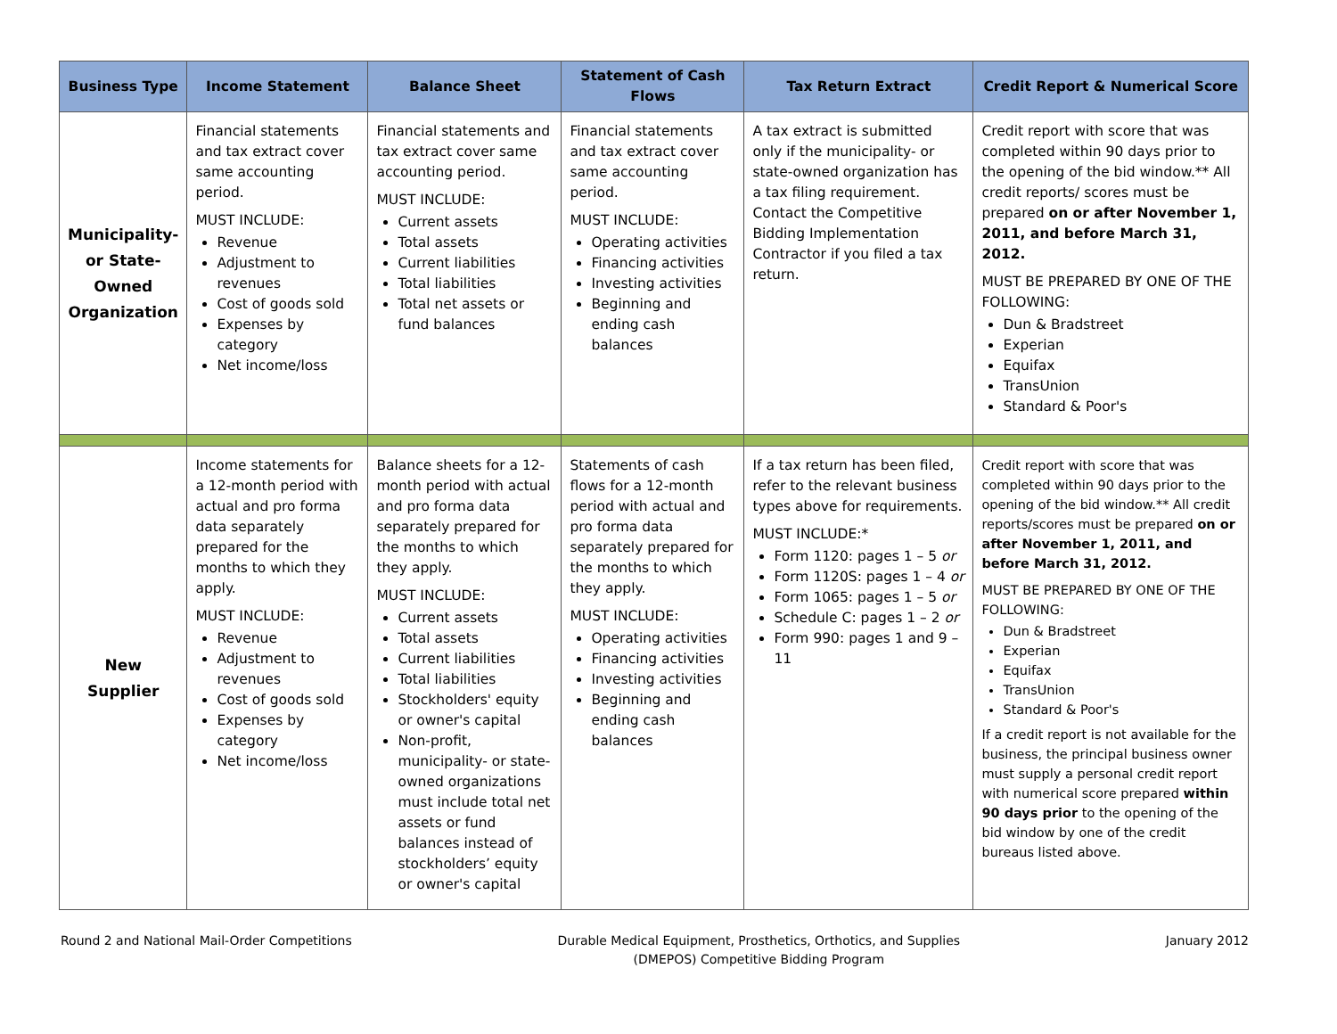| Business Type | Income Statement | Balance Sheet | Statement of Cash Flows | Tax Return Extract | Credit Report & Numerical Score |
| --- | --- | --- | --- | --- | --- |
| Municipality-or State-Owned Organization | Financial statements and tax extract cover same accounting period. MUST INCLUDE: Revenue Adjustment to revenues Cost of goods sold Expenses by category Net income/loss | Financial statements and tax extract cover same accounting period. MUST INCLUDE: Current assets Total assets Current liabilities Total liabilities Total net assets or fund balances | Financial statements and tax extract cover same accounting period. MUST INCLUDE: Operating activities Financing activities Investing activities Beginning and ending cash balances | A tax extract is submitted only if the municipality- or state-owned organization has a tax filing requirement. Contact the Competitive Bidding Implementation Contractor if you filed a tax return. | Credit report with score that was completed within 90 days prior to the opening of the bid window.** All credit reports/ scores must be prepared on or after November 1, 2011, and before March 31, 2012. MUST BE PREPARED BY ONE OF THE FOLLOWING: Dun & Bradstreet Experian Equifax TransUnion Standard & Poor's |
| New Supplier | Income statements for a 12-month period with actual and pro forma data separately prepared for the months to which they apply. MUST INCLUDE: Revenue Adjustment to revenues Cost of goods sold Expenses by category Net income/loss | Balance sheets for a 12-month period with actual and pro forma data separately prepared for the months to which they apply. MUST INCLUDE: Current assets Total assets Current liabilities Total liabilities Stockholders' equity or owner's capital Non-profit, municipality- or state-owned organizations must include total net assets or fund balances instead of stockholders’ equity or owner's capital | Statements of cash flows for a 12-month period with actual and pro forma data separately prepared for the months to which they apply. MUST INCLUDE: Operating activities Financing activities Investing activities Beginning and ending cash balances | If a tax return has been filed, refer to the relevant business types above for requirements. MUST INCLUDE:* Form 1120: pages 1 – 5 or Form 1120S: pages 1 – 4 or Form 1065: pages 1 – 5 or Schedule C: pages 1 – 2 or Form 990: pages 1 and 9 – 11 | Credit report with score that was completed within 90 days prior to the opening of the bid window.** All credit reports/scores must be prepared on or after November 1, 2011, and before March 31, 2012. MUST BE PREPARED BY ONE OF THE FOLLOWING: Dun & Bradstreet Experian Equifax TransUnion Standard & Poor's If a credit report is not available for the business, the principal business owner must supply a personal credit report with numerical score prepared within 90 days prior to the opening of the bid window by one of the credit bureaus listed above. |
Round 2 and National Mail-Order Competitions
Durable Medical Equipment, Prosthetics, Orthotics, and Supplies
(DMEPOS) Competitive Bidding Program
January 2012